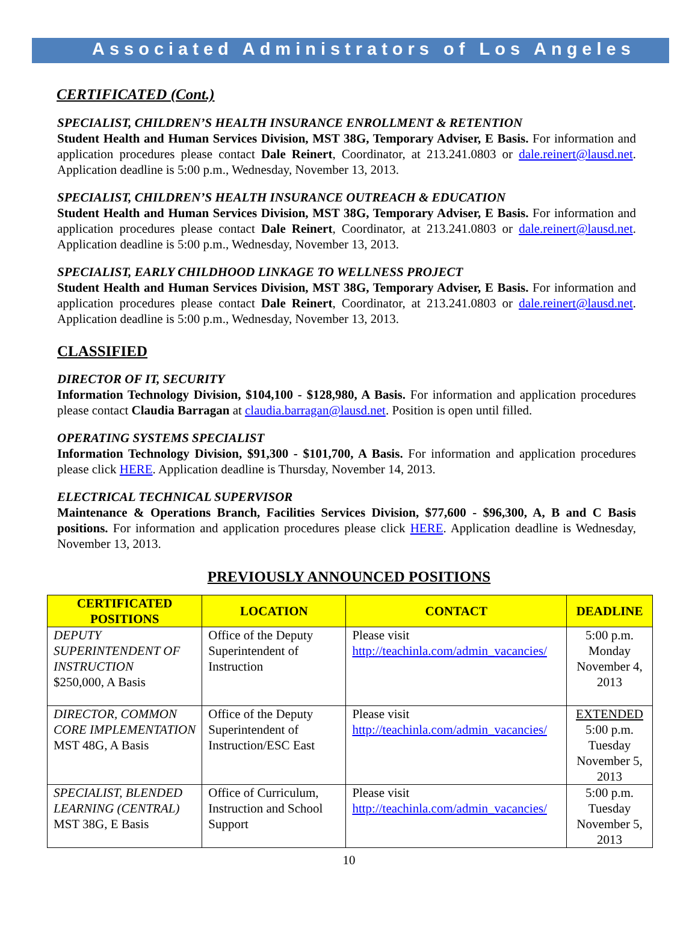Associated Administrators of Los Angeles
CERTIFICATED (Cont.)
SPECIALIST, CHILDREN’S HEALTH INSURANCE ENROLLMENT & RETENTION
Student Health and Human Services Division, MST 38G, Temporary Adviser, E Basis. For information and application procedures please contact Dale Reinert, Coordinator, at 213.241.0803 or dale.reinert@lausd.net. Application deadline is 5:00 p.m., Wednesday, November 13, 2013.
SPECIALIST, CHILDREN’S HEALTH INSURANCE OUTREACH & EDUCATION
Student Health and Human Services Division, MST 38G, Temporary Adviser, E Basis. For information and application procedures please contact Dale Reinert, Coordinator, at 213.241.0803 or dale.reinert@lausd.net. Application deadline is 5:00 p.m., Wednesday, November 13, 2013.
SPECIALIST, EARLY CHILDHOOD LINKAGE TO WELLNESS PROJECT
Student Health and Human Services Division, MST 38G, Temporary Adviser, E Basis. For information and application procedures please contact Dale Reinert, Coordinator, at 213.241.0803 or dale.reinert@lausd.net. Application deadline is 5:00 p.m., Wednesday, November 13, 2013.
CLASSIFIED
DIRECTOR OF IT, SECURITY
Information Technology Division, $104,100 - $128,980, A Basis. For information and application procedures please contact Claudia Barragan at claudia.barragan@lausd.net. Position is open until filled.
OPERATING SYSTEMS SPECIALIST
Information Technology Division, $91,300 - $101,700, A Basis. For information and application procedures please click HERE. Application deadline is Thursday, November 14, 2013.
ELECTRICAL TECHNICAL SUPERVISOR
Maintenance & Operations Branch, Facilities Services Division, $77,600 - $96,300, A, B and C Basis positions. For information and application procedures please click HERE. Application deadline is Wednesday, November 13, 2013.
PREVIOUSLY ANNOUNCED POSITIONS
| CERTIFICATED POSITIONS | LOCATION | CONTACT | DEADLINE |
| --- | --- | --- | --- |
| DEPUTY SUPERINTENDENT OF INSTRUCTION $250,000, A Basis | Office of the Deputy Superintendent of Instruction | Please visit http://teachinla.com/admin_vacancies/ | 5:00 p.m. Monday November 4, 2013 |
| DIRECTOR, COMMON CORE IMPLEMENTATION MST 48G, A Basis | Office of the Deputy Superintendent of Instruction/ESC East | Please visit http://teachinla.com/admin_vacancies/ | EXTENDED 5:00 p.m. Tuesday November 5, 2013 |
| SPECIALIST, BLENDED LEARNING (CENTRAL) MST 38G, E Basis | Office of Curriculum, Instruction and School Support | Please visit http://teachinla.com/admin_vacancies/ | 5:00 p.m. Tuesday November 5, 2013 |
10